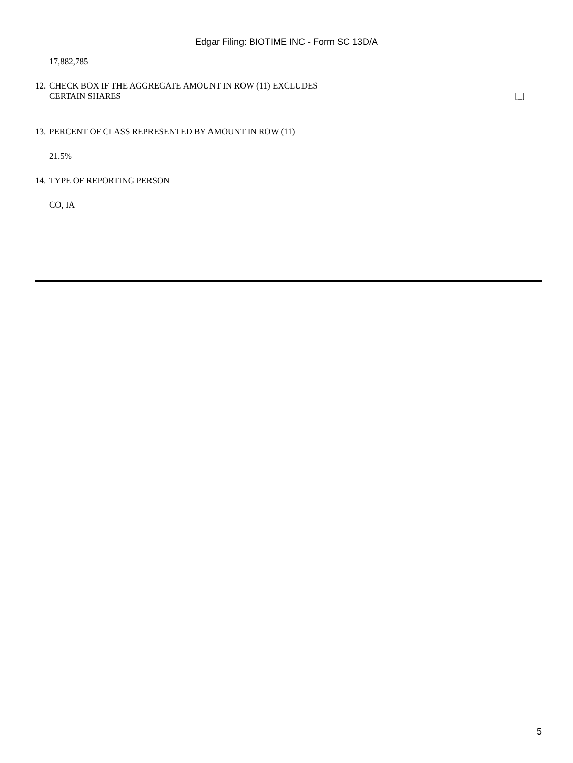Edgar Filing: BIOTIME INC - Form SC 13D/A
17,882,785
12.
CHECK BOX IF THE AGGREGATE AMOUNT IN ROW (11) EXCLUDES
CERTAIN SHARES
[_]
13.
PERCENT OF CLASS REPRESENTED BY AMOUNT IN ROW (11)
21.5%
14.
TYPE OF REPORTING PERSON
CO, IA
5